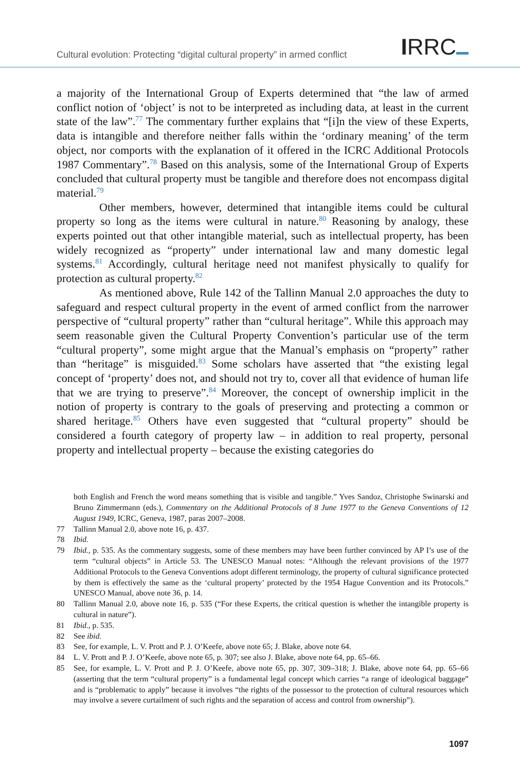Cultural evolution: Protecting “digital cultural property” in armed conflict
IRRC
a majority of the International Group of Experts determined that “the law of armed conflict notion of ‘object’ is not to be interpreted as including data, at least in the current state of the law”.<sup>77</sup> The commentary further explains that “[i]n the view of these Experts, data is intangible and therefore neither falls within the ‘ordinary meaning’ of the term object, nor comports with the explanation of it offered in the ICRC Additional Protocols 1987 Commentary”.<sup>78</sup> Based on this analysis, some of the International Group of Experts concluded that cultural property must be tangible and therefore does not encompass digital material.<sup>79</sup>
Other members, however, determined that intangible items could be cultural property so long as the items were cultural in nature.<sup>80</sup> Reasoning by analogy, these experts pointed out that other intangible material, such as intellectual property, has been widely recognized as “property” under international law and many domestic legal systems.<sup>81</sup> Accordingly, cultural heritage need not manifest physically to qualify for protection as cultural property.<sup>82</sup>
As mentioned above, Rule 142 of the Tallinn Manual 2.0 approaches the duty to safeguard and respect cultural property in the event of armed conflict from the narrower perspective of “cultural property” rather than “cultural heritage”. While this approach may seem reasonable given the Cultural Property Convention’s particular use of the term “cultural property”, some might argue that the Manual’s emphasis on “property” rather than “heritage” is misguided.<sup>83</sup> Some scholars have asserted that “the existing legal concept of ‘property’ does not, and should not try to, cover all that evidence of human life that we are trying to preserve”.<sup>84</sup> Moreover, the concept of ownership implicit in the notion of property is contrary to the goals of preserving and protecting a common or shared heritage.<sup>85</sup> Others have even suggested that “cultural property” should be considered a fourth category of property law – in addition to real property, personal property and intellectual property – because the existing categories do
both English and French the word means something that is visible and tangible.” Yves Sandoz, Christophe Swinarski and Bruno Zimmermann (eds.), Commentary on the Additional Protocols of 8 June 1977 to the Geneva Conventions of 12 August 1949, ICRC, Geneva, 1987, paras 2007–2008.
77 Tallinn Manual 2.0, above note 16, p. 437.
78 Ibid.
79 Ibid., p. 535. As the commentary suggests, some of these members may have been further convinced by AP I’s use of the term “cultural objects” in Article 53. The UNESCO Manual notes: “Although the relevant provisions of the 1977 Additional Protocols to the Geneva Conventions adopt different terminology, the property of cultural significance protected by them is effectively the same as the ‘cultural property’ protected by the 1954 Hague Convention and its Protocols.” UNESCO Manual, above note 36, p. 14.
80 Tallinn Manual 2.0, above note 16, p. 535 (“For these Experts, the critical question is whether the intangible property is cultural in nature”).
81 Ibid., p. 535.
82 See ibid.
83 See, for example, L. V. Prott and P. J. O’Keefe, above note 65; J. Blake, above note 64.
84 L. V. Prott and P. J. O’Keefe, above note 65, p. 307; see also J. Blake, above note 64, pp. 65–66.
85 See, for example, L. V. Prott and P. J. O’Keefe, above note 65, pp. 307, 309–318; J. Blake, above note 64, pp. 65–66 (asserting that the term “cultural property” is a fundamental legal concept which carries “a range of ideological baggage” and is “problematic to apply” because it involves “the rights of the possessor to the protection of cultural resources which may involve a severe curtailment of such rights and the separation of access and control from ownership”).
1097